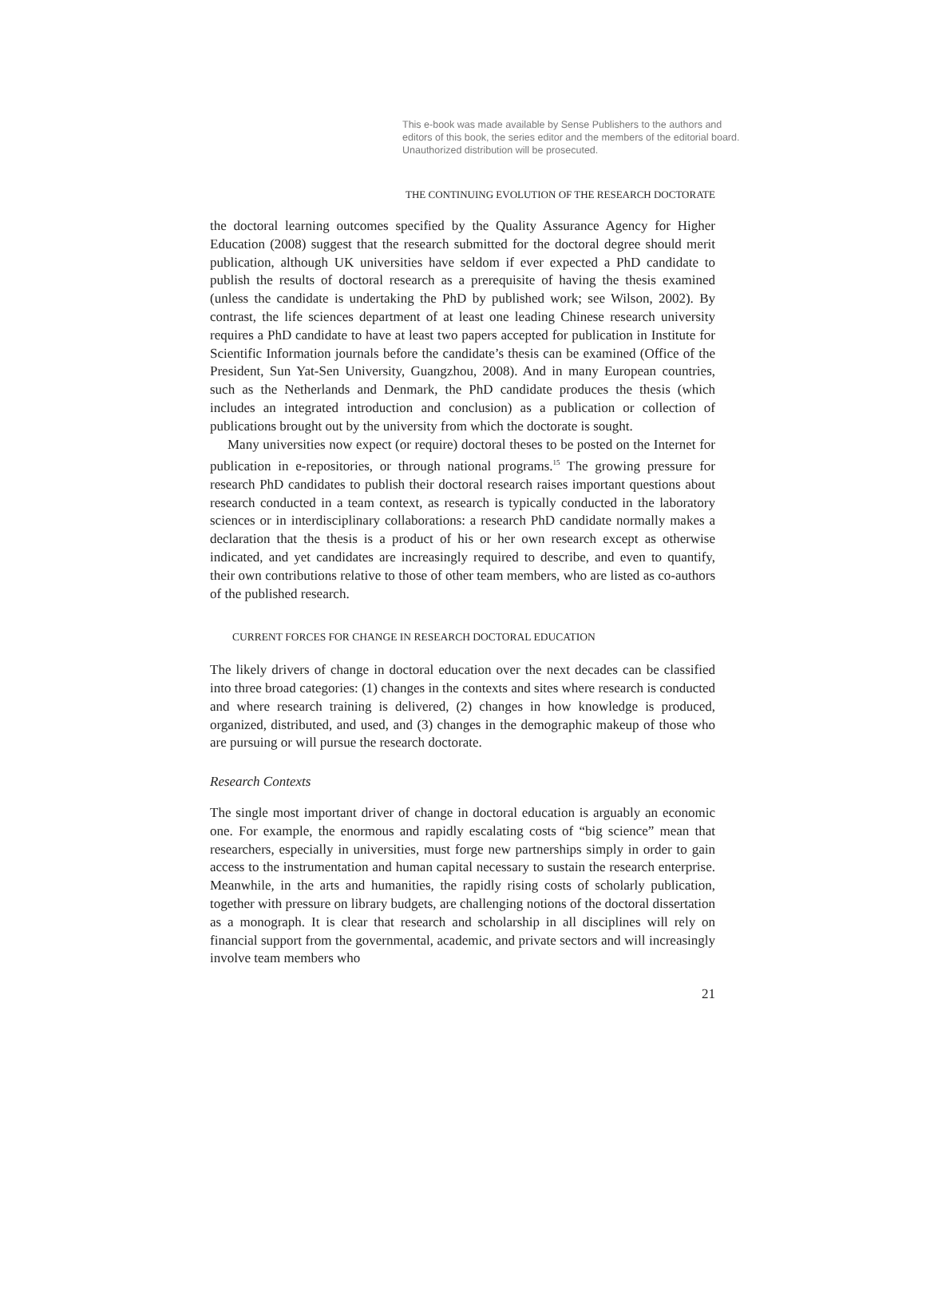This e-book was made available by Sense Publishers to the authors and editors of this book, the series editor and the members of the editorial board. Unauthorized distribution will be prosecuted.
THE CONTINUING EVOLUTION OF THE RESEARCH DOCTORATE
the doctoral learning outcomes specified by the Quality Assurance Agency for Higher Education (2008) suggest that the research submitted for the doctoral degree should merit publication, although UK universities have seldom if ever expected a PhD candidate to publish the results of doctoral research as a prerequisite of having the thesis examined (unless the candidate is undertaking the PhD by published work; see Wilson, 2002). By contrast, the life sciences department of at least one leading Chinese research university requires a PhD candidate to have at least two papers accepted for publication in Institute for Scientific Information journals before the candidate’s thesis can be examined (Office of the President, Sun Yat-Sen University, Guangzhou, 2008). And in many European countries, such as the Netherlands and Denmark, the PhD candidate produces the thesis (which includes an integrated introduction and conclusion) as a publication or collection of publications brought out by the university from which the doctorate is sought.
Many universities now expect (or require) doctoral theses to be posted on the Internet for publication in e-repositories, or through national programs.<sup>15</sup> The growing pressure for research PhD candidates to publish their doctoral research raises important questions about research conducted in a team context, as research is typically conducted in the laboratory sciences or in interdisciplinary collaborations: a research PhD candidate normally makes a declaration that the thesis is a product of his or her own research except as otherwise indicated, and yet candidates are increasingly required to describe, and even to quantify, their own contributions relative to those of other team members, who are listed as co-authors of the published research.
CURRENT FORCES FOR CHANGE IN RESEARCH DOCTORAL EDUCATION
The likely drivers of change in doctoral education over the next decades can be classified into three broad categories: (1) changes in the contexts and sites where research is conducted and where research training is delivered, (2) changes in how knowledge is produced, organized, distributed, and used, and (3) changes in the demographic makeup of those who are pursuing or will pursue the research doctorate.
Research Contexts
The single most important driver of change in doctoral education is arguably an economic one. For example, the enormous and rapidly escalating costs of “big science” mean that researchers, especially in universities, must forge new partnerships simply in order to gain access to the instrumentation and human capital necessary to sustain the research enterprise. Meanwhile, in the arts and humanities, the rapidly rising costs of scholarly publication, together with pressure on library budgets, are challenging notions of the doctoral dissertation as a monograph. It is clear that research and scholarship in all disciplines will rely on financial support from the governmental, academic, and private sectors and will increasingly involve team members who
21